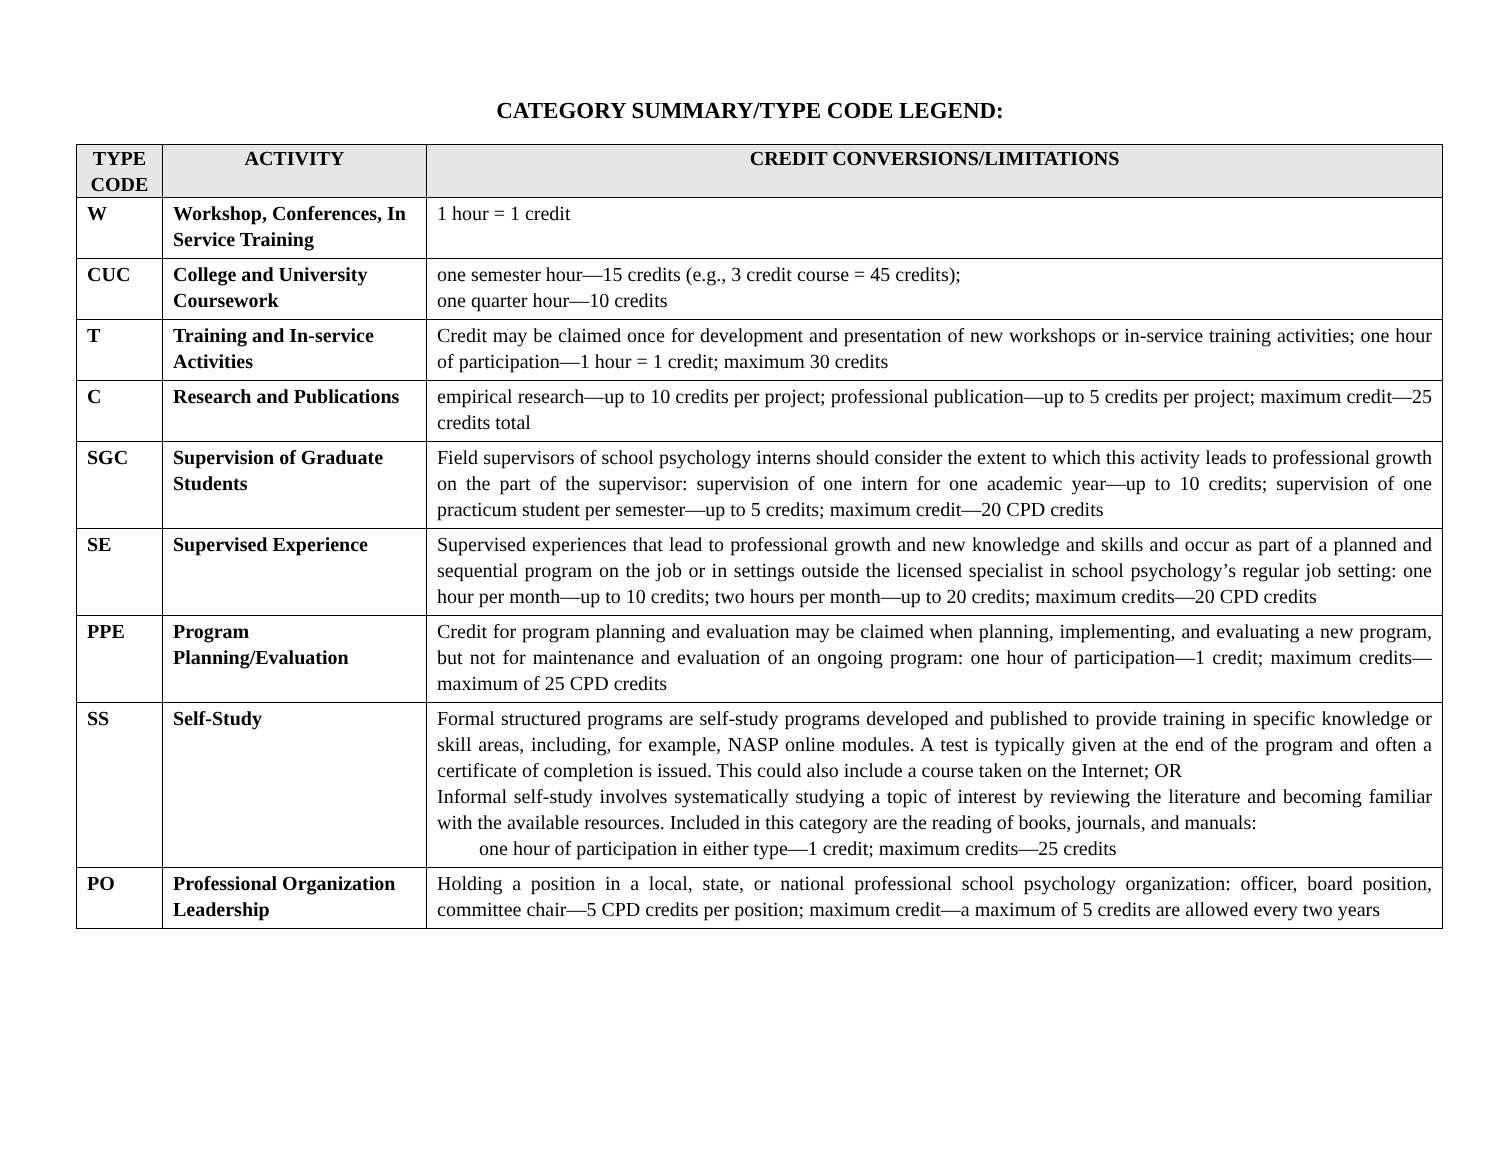CATEGORY SUMMARY/TYPE CODE LEGEND:
| TYPE CODE | ACTIVITY | CREDIT CONVERSIONS/LIMITATIONS |
| --- | --- | --- |
| W | Workshop, Conferences, In Service Training | 1 hour = 1 credit |
| CUC | College and University Coursework | one semester hour—15 credits (e.g., 3 credit course = 45 credits); one quarter hour—10 credits |
| T | Training and In-service Activities | Credit may be claimed once for development and presentation of new workshops or in-service training activities; one hour of participation—1 hour = 1 credit; maximum 30 credits |
| C | Research and Publications | empirical research—up to 10 credits per project; professional publication—up to 5 credits per project; maximum credit—25 credits total |
| SGC | Supervision of Graduate Students | Field supervisors of school psychology interns should consider the extent to which this activity leads to professional growth on the part of the supervisor: supervision of one intern for one academic year—up to 10 credits; supervision of one practicum student per semester—up to 5 credits; maximum credit—20 CPD credits |
| SE | Supervised Experience | Supervised experiences that lead to professional growth and new knowledge and skills and occur as part of a planned and sequential program on the job or in settings outside the licensed specialist in school psychology’s regular job setting: one hour per month—up to 10 credits; two hours per month—up to 20 credits; maximum credits—20 CPD credits |
| PPE | Program Planning/Evaluation | Credit for program planning and evaluation may be claimed when planning, implementing, and evaluating a new program, but not for maintenance and evaluation of an ongoing program: one hour of participation—1 credit; maximum credits—maximum of 25 CPD credits |
| SS | Self-Study | Formal structured programs are self-study programs developed and published to provide training in specific knowledge or skill areas, including, for example, NASP online modules. A test is typically given at the end of the program and often a certificate of completion is issued. This could also include a course taken on the Internet; OR Informal self-study involves systematically studying a topic of interest by reviewing the literature and becoming familiar with the available resources. Included in this category are the reading of books, journals, and manuals: one hour of participation in either type—1 credit; maximum credits—25 credits |
| PO | Professional Organization Leadership | Holding a position in a local, state, or national professional school psychology organization: officer, board position, committee chair—5 CPD credits per position; maximum credit—a maximum of 5 credits are allowed every two years |